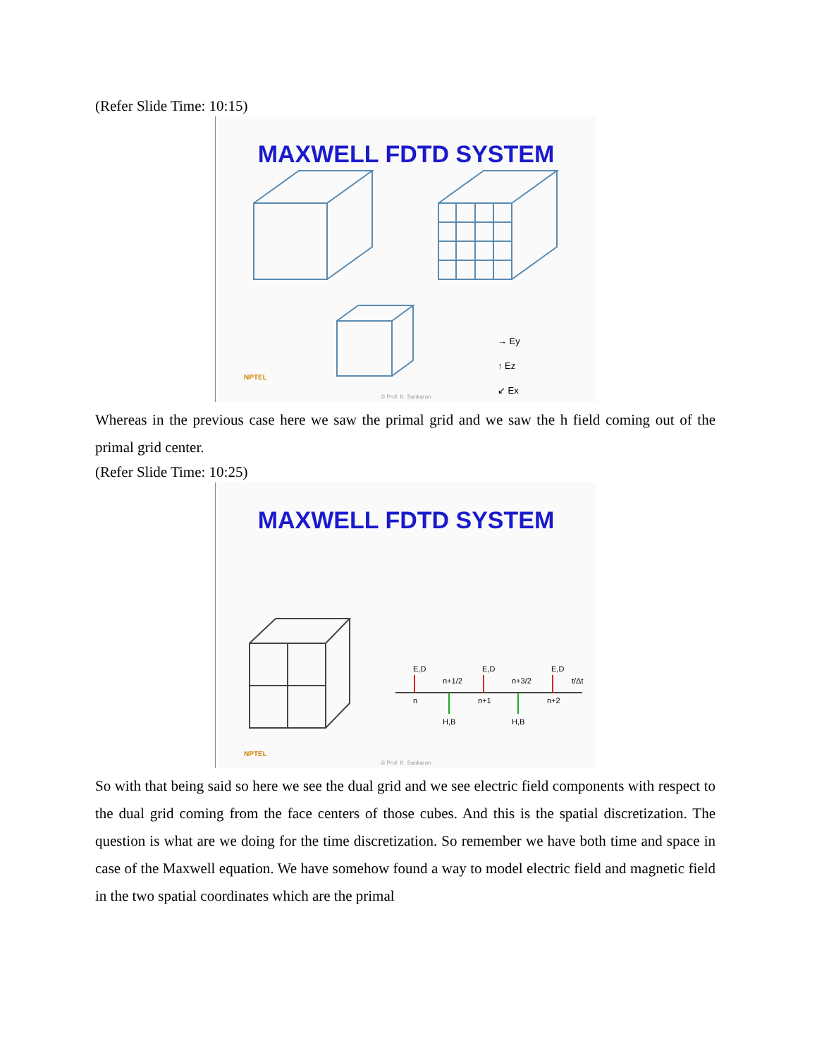(Refer Slide Time: 10:15)
MAXWELL FDTD SYSTEM
NPTEL
→ Ey
↑ Ez
↙ Ex
© Prof. K. Sankaran
Whereas in the previous case here we saw the primal grid and we saw the h field coming out of the primal grid center.
(Refer Slide Time: 10:25)
MAXWELL FDTD SYSTEM
E,D
E,D
E,D
n+1/2
n+3/2
t/Δt
n
n+1
n+2
H,B
H,B
NPTEL
© Prof. K. Sankaran
So with that being said so here we see the dual grid and we see electric field components with respect to the dual grid coming from the face centers of those cubes. And this is the spatial discretization. The question is what are we doing for the time discretization. So remember we have both time and space in case of the Maxwell equation. We have somehow found a way to model electric field and magnetic field in the two spatial coordinates which are the primal